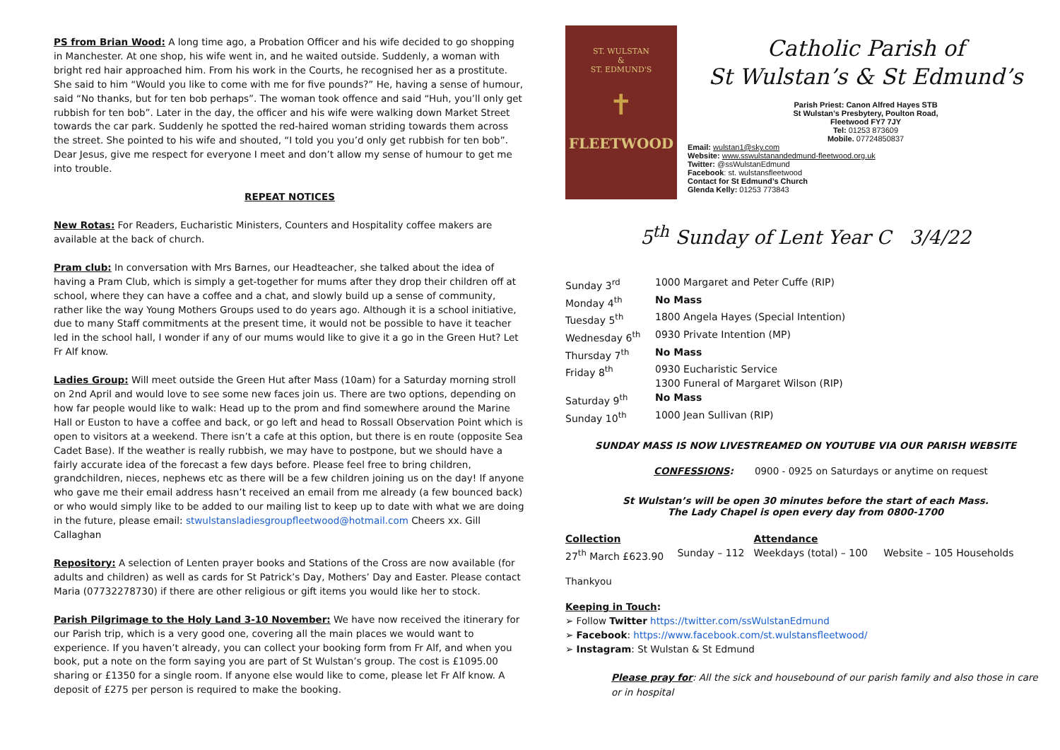PS from Brian Wood: A long time ago, a Probation Officer and his wife decided to go shopping in Manchester. At one shop, his wife went in, and he waited outside. Suddenly, a woman with bright red hair approached him. From his work in the Courts, he recognised her as a prostitute. She said to him “Would you like to come with me for five pounds?” He, having a sense of humour, said “No thanks, but for ten bob perhaps”. The woman took offence and said “Huh, you’ll only get rubbish for ten bob”. Later in the day, the officer and his wife were walking down Market Street towards the car park. Suddenly he spotted the red-haired woman striding towards them across the street. She pointed to his wife and shouted, “I told you you’d only get rubbish for ten bob”. Dear Jesus, give me respect for everyone I meet and don’t allow my sense of humour to get me into trouble.
REPEAT NOTICES
New Rotas: For Readers, Eucharistic Ministers, Counters and Hospitality coffee makers are available at the back of church.
Pram club: In conversation with Mrs Barnes, our Headteacher, she talked about the idea of having a Pram Club, which is simply a get-together for mums after they drop their children off at school, where they can have a coffee and a chat, and slowly build up a sense of community, rather like the way Young Mothers Groups used to do years ago. Although it is a school initiative, due to many Staff commitments at the present time, it would not be possible to have it teacher led in the school hall, I wonder if any of our mums would like to give it a go in the Green Hut? Let Fr Alf know.
Ladies Group: Will meet outside the Green Hut after Mass (10am) for a Saturday morning stroll on 2nd April and would love to see some new faces join us. There are two options, depending on how far people would like to walk: Head up to the prom and find somewhere around the Marine Hall or Euston to have a coffee and back, or go left and head to Rossall Observation Point which is open to visitors at a weekend. There isn’t a cafe at this option, but there is en route (opposite Sea Cadet Base). If the weather is really rubbish, we may have to postpone, but we should have a fairly accurate idea of the forecast a few days before. Please feel free to bring children, grandchildren, nieces, nephews etc as there will be a few children joining us on the day! If anyone who gave me their email address hasn’t received an email from me already (a few bounced back) or who would simply like to be added to our mailing list to keep up to date with what we are doing in the future, please email: stwulstansladiesgroupfleetwood@hotmail.com Cheers xx. Gill Callaghan
Repository: A selection of Lenten prayer books and Stations of the Cross are now available (for adults and children) as well as cards for St Patrick’s Day, Mothers’ Day and Easter. Please contact Maria (07732278730) if there are other religious or gift items you would like her to stock.
Parish Pilgrimage to the Holy Land 3-10 November: We have now received the itinerary for our Parish trip, which is a very good one, covering all the main places we would want to experience. If you haven’t already, you can collect your booking form from Fr Alf, and when you book, put a note on the form saying you are part of St Wulstan’s group. The cost is £1095.00 sharing or £1350 for a single room. If anyone else would like to come, please let Fr Alf know. A deposit of £275 per person is required to make the booking.
ST. WULSTAN
&
ST. EDMUND'S
✝
FLEETWOOD
Catholic Parish of
St Wulstan’s & St Edmund’s
Parish Priest: Canon Alfred Hayes STB
St Wulstan’s Presbytery, Poulton Road,
Fleetwood FY7 7JY
Tel: 01253 873609
Mobile. 07724850837
Email: wulstan1@sky.com
Website: www.sswulstanandedmund-fleetwood.org.uk
Twitter: @ssWulstanEdmund
Facebook: st. wulstansfleetwood
Contact for St Edmund’s Church
Glenda Kelly: 01253 773843
5<sup>th</sup> Sunday of Lent Year C 3/4/22
| Sunday 3<sup>rd</sup> | 1000 Margaret and Peter Cuffe (RIP) |
| Monday 4<sup>th</sup> | No Mass |
| Tuesday 5<sup>th</sup> | 1800 Angela Hayes (Special Intention) |
| Wednesday 6<sup>th</sup> | 0930 Private Intention (MP) |
| Thursday 7<sup>th</sup> | No Mass |
| Friday 8<sup>th</sup> | 0930 Eucharistic Service 1300 Funeral of Margaret Wilson (RIP) |
| Saturday 9<sup>th</sup> | No Mass |
| Sunday 10<sup>th</sup> | 1000 Jean Sullivan (RIP) |
SUNDAY MASS IS NOW LIVESTREAMED ON YOUTUBE VIA OUR PARISH WEBSITE
CONFESSIONS: 0900 - 0925 on Saturdays or anytime on request
St Wulstan’s will be open 30 minutes before the start of each Mass.
The Lady Chapel is open every day from 0800-1700
| Collection | | Attendance | |
| 27<sup>th</sup> March £623.90 | Sunday – 112 | Weekdays (total) – 100 | Website – 105 Households |
Thankyou
Keeping in Touch:
➢ Follow Twitter https://twitter.com/ssWulstanEdmund
➢ Facebook: https://www.facebook.com/st.wulstansfleetwood/
➢ Instagram: St Wulstan & St Edmund
Please pray for: All the sick and housebound of our parish family and also those in care or in hospital